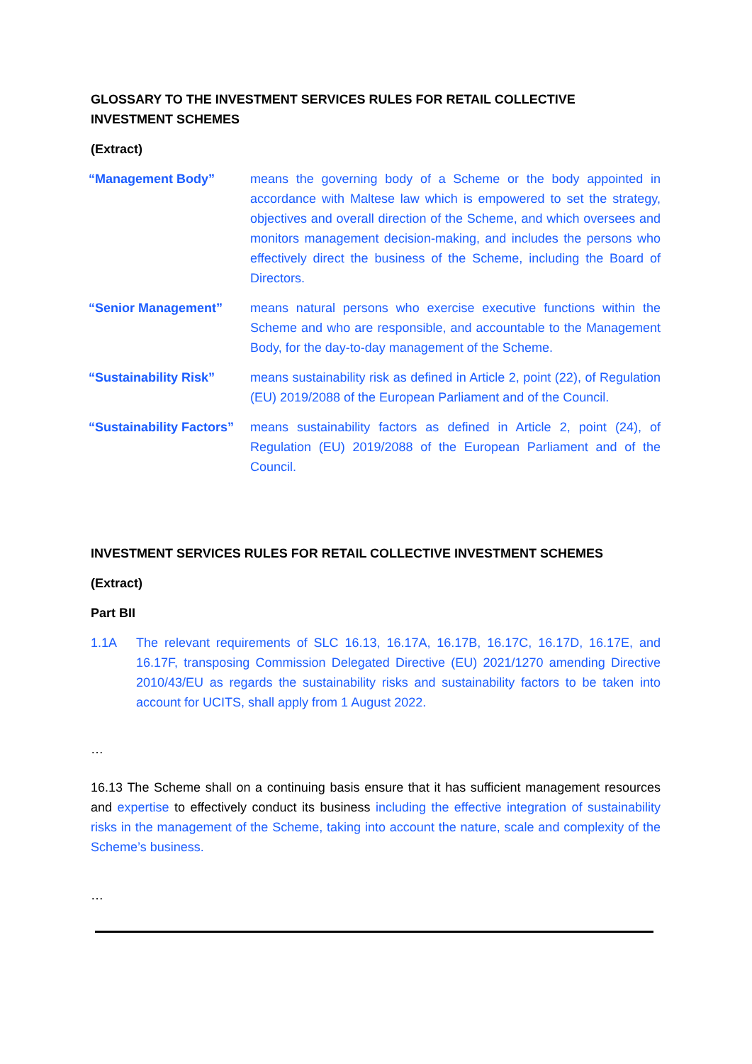GLOSSARY TO THE INVESTMENT SERVICES RULES FOR RETAIL COLLECTIVE INVESTMENT SCHEMES
(Extract)
“Management Body” means the governing body of a Scheme or the body appointed in accordance with Maltese law which is empowered to set the strategy, objectives and overall direction of the Scheme, and which oversees and monitors management decision-making, and includes the persons who effectively direct the business of the Scheme, including the Board of Directors.
“Senior Management” means natural persons who exercise executive functions within the Scheme and who are responsible, and accountable to the Management Body, for the day-to-day management of the Scheme.
“Sustainability Risk” means sustainability risk as defined in Article 2, point (22), of Regulation (EU) 2019/2088 of the European Parliament and of the Council.
“Sustainability Factors”
means sustainability factors as defined in Article 2, point (24), of Regulation (EU) 2019/2088 of the European Parliament and of the Council.
INVESTMENT SERVICES RULES FOR RETAIL COLLECTIVE INVESTMENT SCHEMES
(Extract)
Part BII
1.1A The relevant requirements of SLC 16.13, 16.17A, 16.17B, 16.17C, 16.17D, 16.17E, and 16.17F, transposing Commission Delegated Directive (EU) 2021/1270 amending Directive 2010/43/EU as regards the sustainability risks and sustainability factors to be taken into account for UCITS, shall apply from 1 August 2022.
…
16.13 The Scheme shall on a continuing basis ensure that it has sufficient management resources and expertise to effectively conduct its business including the effective integration of sustainability risks in the management of the Scheme, taking into account the nature, scale and complexity of the Scheme’s business.
…